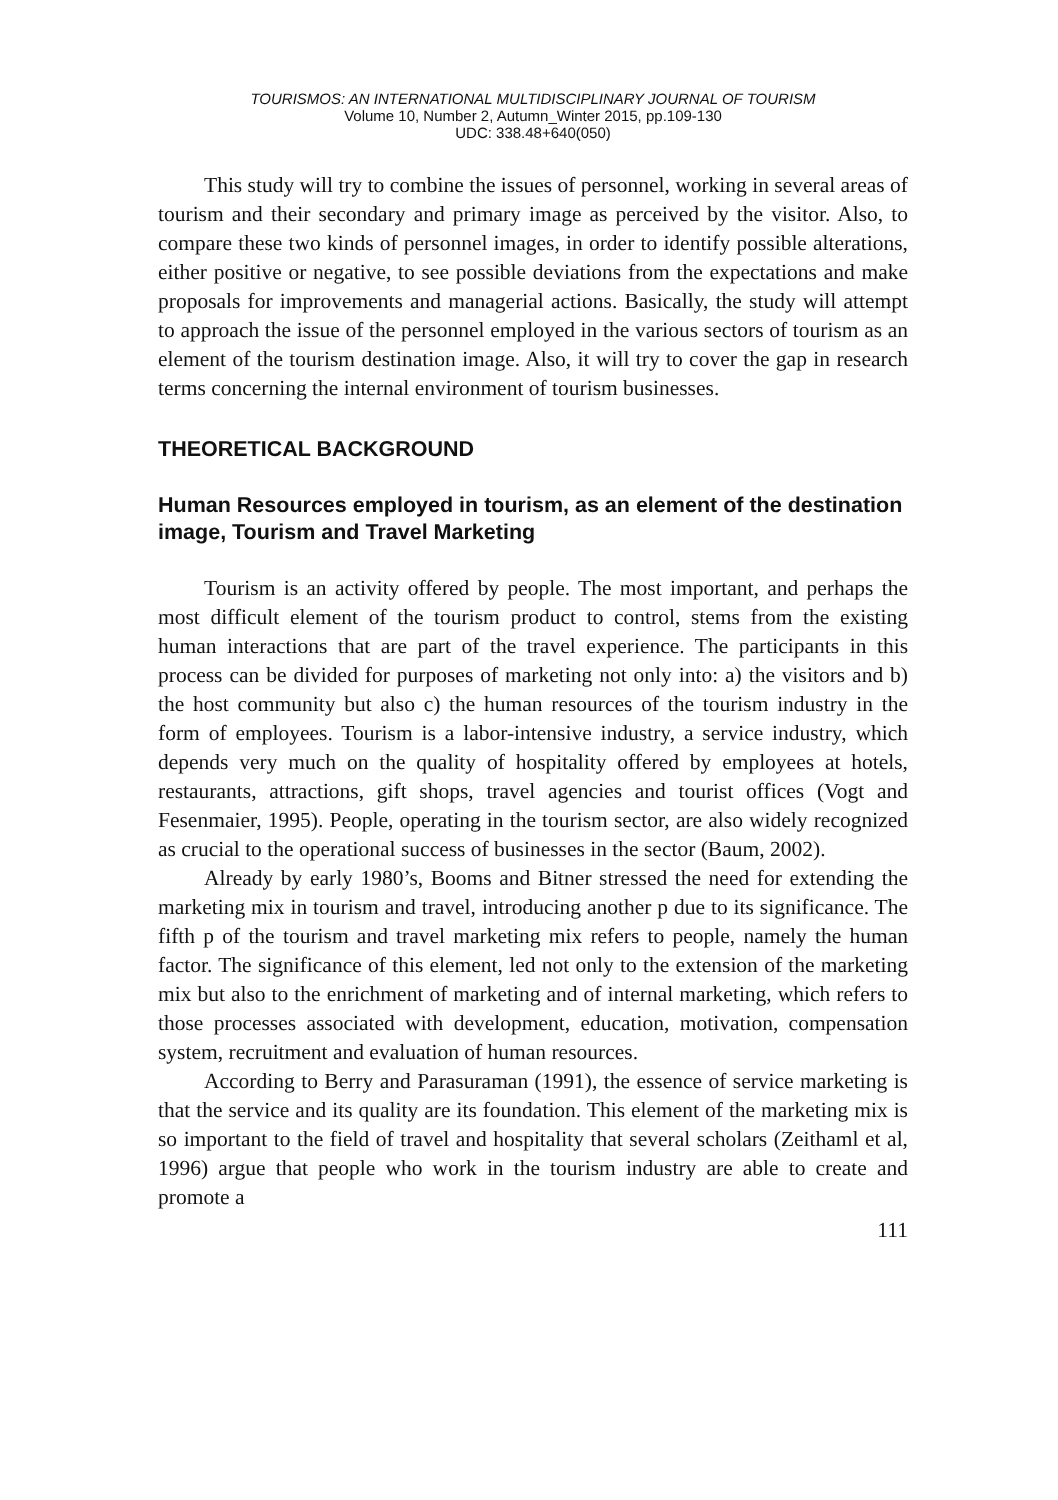TOURISMOS: AN INTERNATIONAL MULTIDISCIPLINARY JOURNAL OF TOURISM
Volume 10, Number 2, Autumn_Winter 2015, pp.109-130
UDC: 338.48+640(050)
This study will try to combine the issues of personnel, working in several areas of tourism and their secondary and primary image as perceived by the visitor. Also, to compare these two kinds of personnel images, in order to identify possible alterations, either positive or negative, to see possible deviations from the expectations and make proposals for improvements and managerial actions. Basically, the study will attempt to approach the issue of the personnel employed in the various sectors of tourism as an element of the tourism destination image. Also, it will try to cover the gap in research terms concerning the internal environment of tourism businesses.
THEORETICAL BACKGROUND
Human Resources employed in tourism, as an element of the destination image, Tourism and Travel Marketing
Tourism is an activity offered by people. The most important, and perhaps the most difficult element of the tourism product to control, stems from the existing human interactions that are part of the travel experience. The participants in this process can be divided for purposes of marketing not only into: a) the visitors and b) the host community but also c) the human resources of the tourism industry in the form of employees. Tourism is a labor-intensive industry, a service industry, which depends very much on the quality of hospitality offered by employees at hotels, restaurants, attractions, gift shops, travel agencies and tourist offices (Vogt and Fesenmaier, 1995). People, operating in the tourism sector, are also widely recognized as crucial to the operational success of businesses in the sector (Baum, 2002).
Already by early 1980’s, Booms and Bitner stressed the need for extending the marketing mix in tourism and travel, introducing another p due to its significance. The fifth p of the tourism and travel marketing mix refers to people, namely the human factor. The significance of this element, led not only to the extension of the marketing mix but also to the enrichment of marketing and of internal marketing, which refers to those processes associated with development, education, motivation, compensation system, recruitment and evaluation of human resources.
According to Berry and Parasuraman (1991), the essence of service marketing is that the service and its quality are its foundation. This element of the marketing mix is so important to the field of travel and hospitality that several scholars (Zeithaml et al, 1996) argue that people who work in the tourism industry are able to create and promote a
111